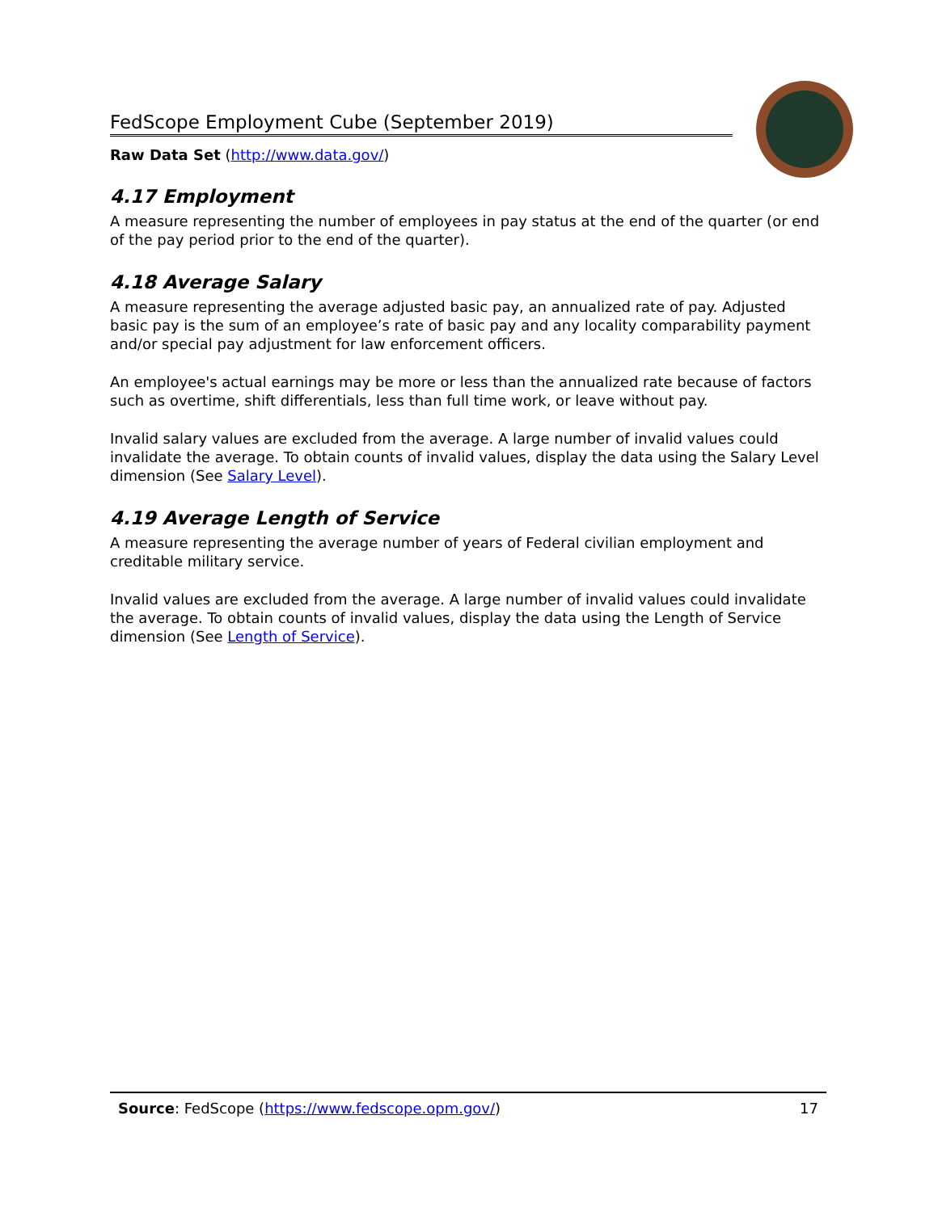FedScope Employment Cube (September 2019)
Raw Data Set (http://www.data.gov/)
4.17 Employment
A measure representing the number of employees in pay status at the end of the quarter (or end of the pay period prior to the end of the quarter).
4.18 Average Salary
A measure representing the average adjusted basic pay, an annualized rate of pay. Adjusted basic pay is the sum of an employee’s rate of basic pay and any locality comparability payment and/or special pay adjustment for law enforcement officers.
An employee's actual earnings may be more or less than the annualized rate because of factors such as overtime, shift differentials, less than full time work, or leave without pay.
Invalid salary values are excluded from the average. A large number of invalid values could invalidate the average. To obtain counts of invalid values, display the data using the Salary Level dimension (See Salary Level).
4.19 Average Length of Service
A measure representing the average number of years of Federal civilian employment and creditable military service.
Invalid values are excluded from the average. A large number of invalid values could invalidate the average. To obtain counts of invalid values, display the data using the Length of Service dimension (See Length of Service).
Source: FedScope (https://www.fedscope.opm.gov/) 17